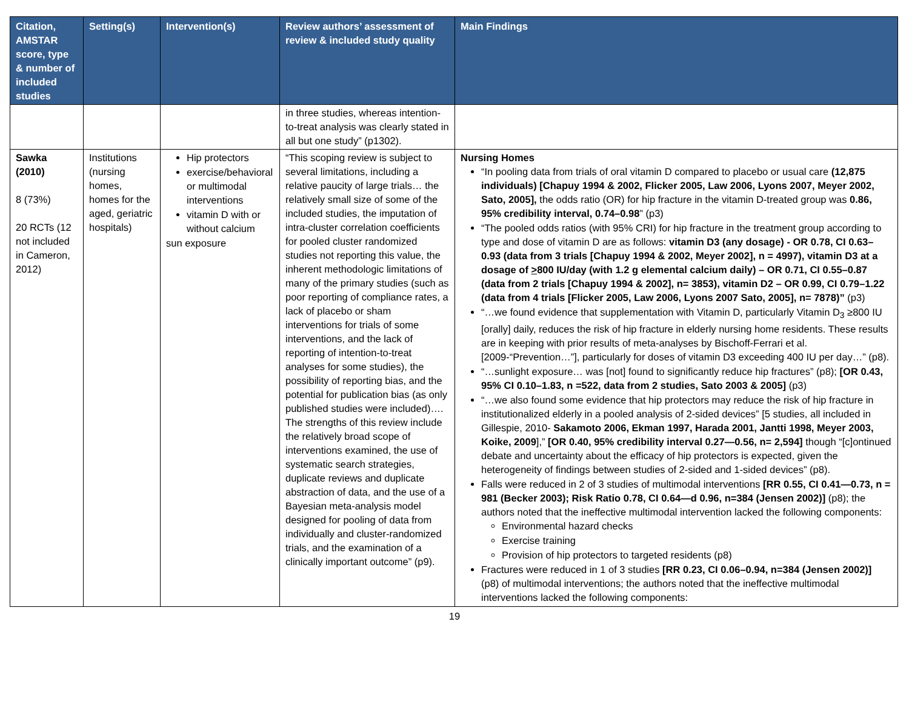| Citation, AMSTAR score, type & number of included studies | Setting(s) | Intervention(s) | Review authors’ assessment of review & included study quality | Main Findings |
| --- | --- | --- | --- | --- |
| | | | in three studies, whereas intention-to-treat analysis was clearly stated in all but one study” (p1302). | |
| Sawka (2010) 8 (73%) 20 RCTs (12 not included in Cameron, 2012) | Institutions (nursing homes, homes for the aged, geriatric hospitals) | Hip protectors exercise/behavioral or multimodal interventions vitamin D with or without calcium sun exposure | “This scoping review is subject to several limitations, including a relative paucity of large trials… the relatively small size of some of the included studies, the imputation of intra-cluster correlation coefficients for pooled cluster randomized studies not reporting this value, the inherent methodologic limitations of many of the primary studies (such as poor reporting of compliance rates, a lack of placebo or sham interventions for trials of some interventions, and the lack of reporting of intention-to-treat analyses for some studies), the possibility of reporting bias, and the potential for publication bias (as only published studies were included)…. The strengths of this review include the relatively broad scope of interventions examined, the use of systematic search strategies, duplicate reviews and duplicate abstraction of data, and the use of a Bayesian meta-analysis model designed for pooling of data from individually and cluster-randomized trials, and the examination of a clinically important outcome” (p9). | Nursing Homes “In pooling data from trials of oral vitamin D compared to placebo or usual care (12,875 individuals) [Chapuy 1994 & 2002, Flicker 2005, Law 2006, Lyons 2007, Meyer 2002, Sato, 2005], the odds ratio (OR) for hip fracture in the vitamin D-treated group was 0.86, 95% credibility interval, 0.74–0.98 ” (p3) “The pooled odds ratios (with 95% CRI) for hip fracture in the treatment group according to type and dose of vitamin D are as follows: vitamin D3 (any dosage) - OR 0.78, CI 0.63–0.93 (data from 3 trials [Chapuy 1994 & 2002, Meyer 2002], n = 4997), vitamin D3 at a dosage of > 800 IU/day (with 1.2 g elemental calcium daily) – OR 0.71, CI 0.55–0.87 (data from 2 trials [Chapuy 1994 & 2002], n= 3853), vitamin D2 – OR 0.99, CI 0.79–1.22 (data from 4 trials [Flicker 2005, Law 2006, Lyons 2007 Sato, 2005], n= 7878)” (p3) “…we found evidence that supplementation with Vitamin D, particularly Vitamin D<sub>3</sub> ≥800 IU [orally] daily, reduces the risk of hip fracture in elderly nursing home residents. These results are in keeping with prior results of meta-analyses by Bischoff-Ferrari et al. [2009-“Prevention…”], particularly for doses of vitamin D3 exceeding 400 IU per day…” (p8). “…sunlight exposure… was [not] found to significantly reduce hip fractures” (p8); [OR 0.43, 95% CI 0.10–1.83, n =522, data from 2 studies, Sato 2003 & 2005] (p3) “…we also found some evidence that hip protectors may reduce the risk of hip fracture in institutionalized elderly in a pooled analysis of 2-sided devices” [5 studies, all included in Gillespie, 2010- Sakamoto 2006, Ekman 1997, Harada 2001, Jantti 1998, Meyer 2003, Koike, 2009 ],” [OR 0.40, 95% credibility interval 0.27—0.56, n= 2,594] though “[c]ontinued debate and uncertainty about the efficacy of hip protectors is expected, given the heterogeneity of findings between studies of 2-sided and 1-sided devices” (p8). Falls were reduced in 2 of 3 studies of multimodal interventions [RR 0.55, CI 0.41—0.73, n = 981 (Becker 2003); Risk Ratio 0.78, CI 0.64—d 0.96, n=384 (Jensen 2002)] (p8); the authors noted that the ineffective multimodal intervention lacked the following components: Environmental hazard checks Exercise training Provision of hip protectors to targeted residents (p8) Fractures were reduced in 1 of 3 studies [RR 0.23, CI 0.06–0.94, n=384 (Jensen 2002)] (p8) of multimodal interventions; the authors noted that the ineffective multimodal interventions lacked the following components: |
19